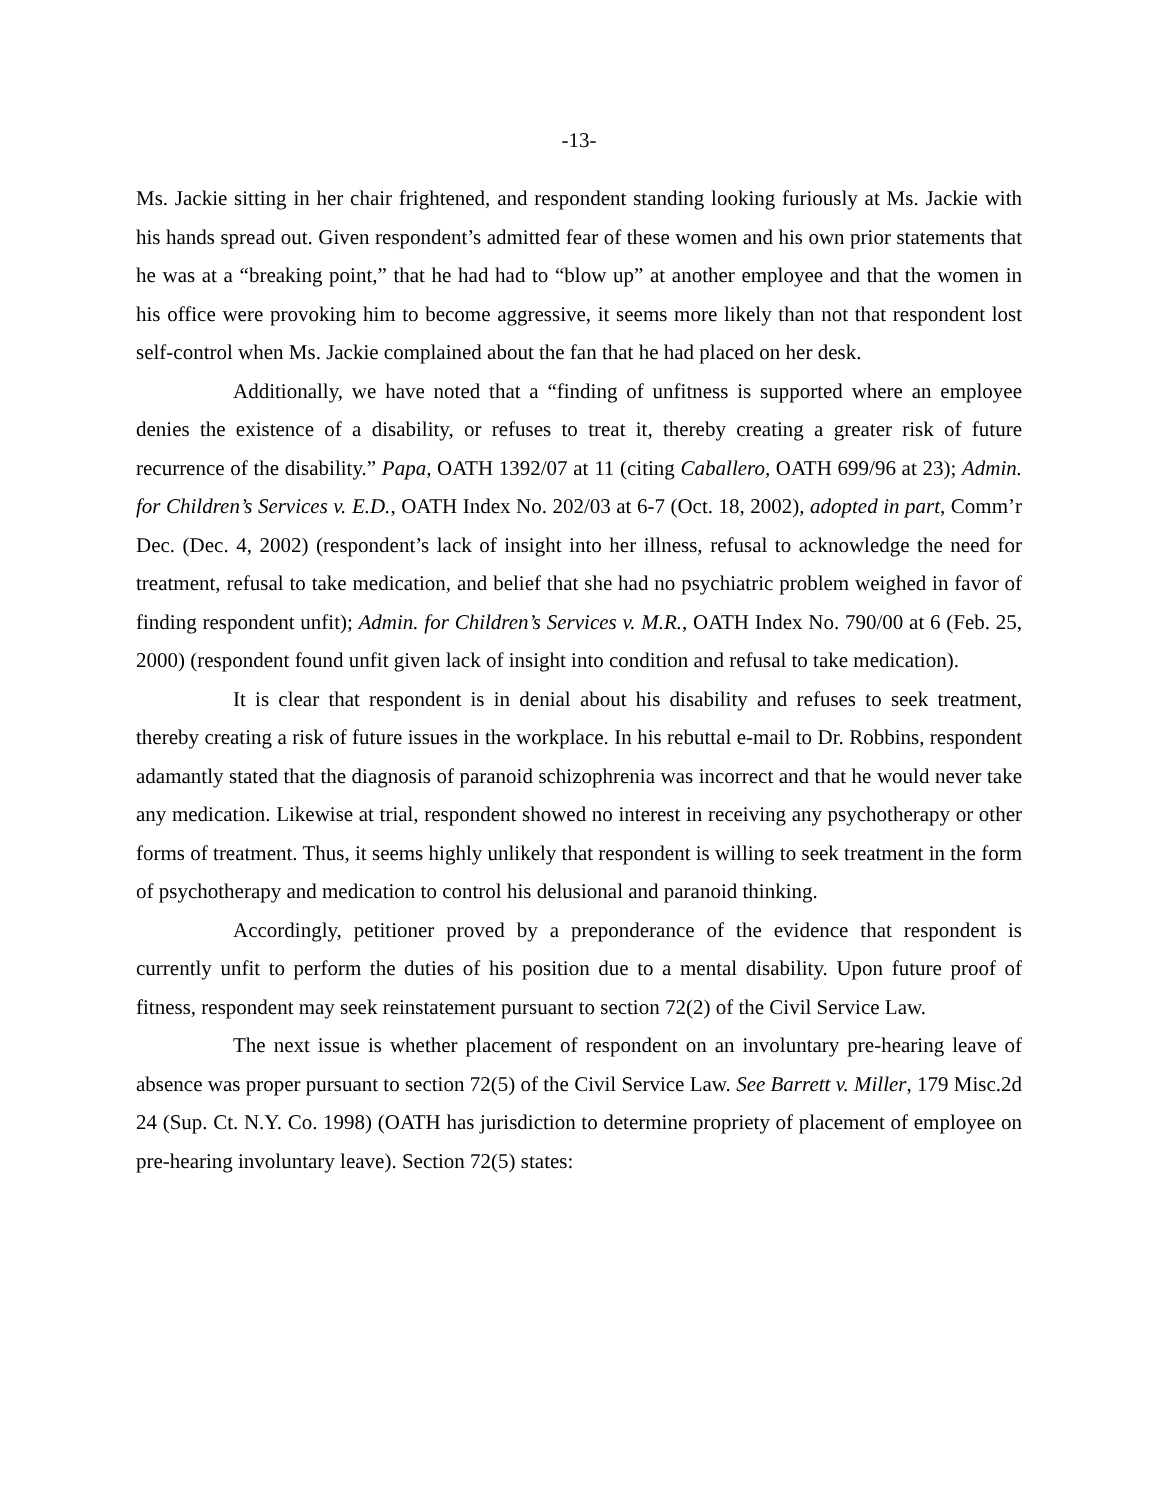-13-
Ms. Jackie sitting in her chair frightened, and respondent standing looking furiously at Ms. Jackie with his hands spread out. Given respondent’s admitted fear of these women and his own prior statements that he was at a “breaking point,” that he had had to “blow up” at another employee and that the women in his office were provoking him to become aggressive, it seems more likely than not that respondent lost self-control when Ms. Jackie complained about the fan that he had placed on her desk.
Additionally, we have noted that a “finding of unfitness is supported where an employee denies the existence of a disability, or refuses to treat it, thereby creating a greater risk of future recurrence of the disability.” Papa, OATH 1392/07 at 11 (citing Caballero, OATH 699/96 at 23); Admin. for Children’s Services v. E.D., OATH Index No. 202/03 at 6-7 (Oct. 18, 2002), adopted in part, Comm’r Dec. (Dec. 4, 2002) (respondent’s lack of insight into her illness, refusal to acknowledge the need for treatment, refusal to take medication, and belief that she had no psychiatric problem weighed in favor of finding respondent unfit); Admin. for Children’s Services v. M.R., OATH Index No. 790/00 at 6 (Feb. 25, 2000) (respondent found unfit given lack of insight into condition and refusal to take medication).
It is clear that respondent is in denial about his disability and refuses to seek treatment, thereby creating a risk of future issues in the workplace. In his rebuttal e-mail to Dr. Robbins, respondent adamantly stated that the diagnosis of paranoid schizophrenia was incorrect and that he would never take any medication. Likewise at trial, respondent showed no interest in receiving any psychotherapy or other forms of treatment. Thus, it seems highly unlikely that respondent is willing to seek treatment in the form of psychotherapy and medication to control his delusional and paranoid thinking.
Accordingly, petitioner proved by a preponderance of the evidence that respondent is currently unfit to perform the duties of his position due to a mental disability. Upon future proof of fitness, respondent may seek reinstatement pursuant to section 72(2) of the Civil Service Law.
The next issue is whether placement of respondent on an involuntary pre-hearing leave of absence was proper pursuant to section 72(5) of the Civil Service Law. See Barrett v. Miller, 179 Misc.2d 24 (Sup. Ct. N.Y. Co. 1998) (OATH has jurisdiction to determine propriety of placement of employee on pre-hearing involuntary leave). Section 72(5) states: